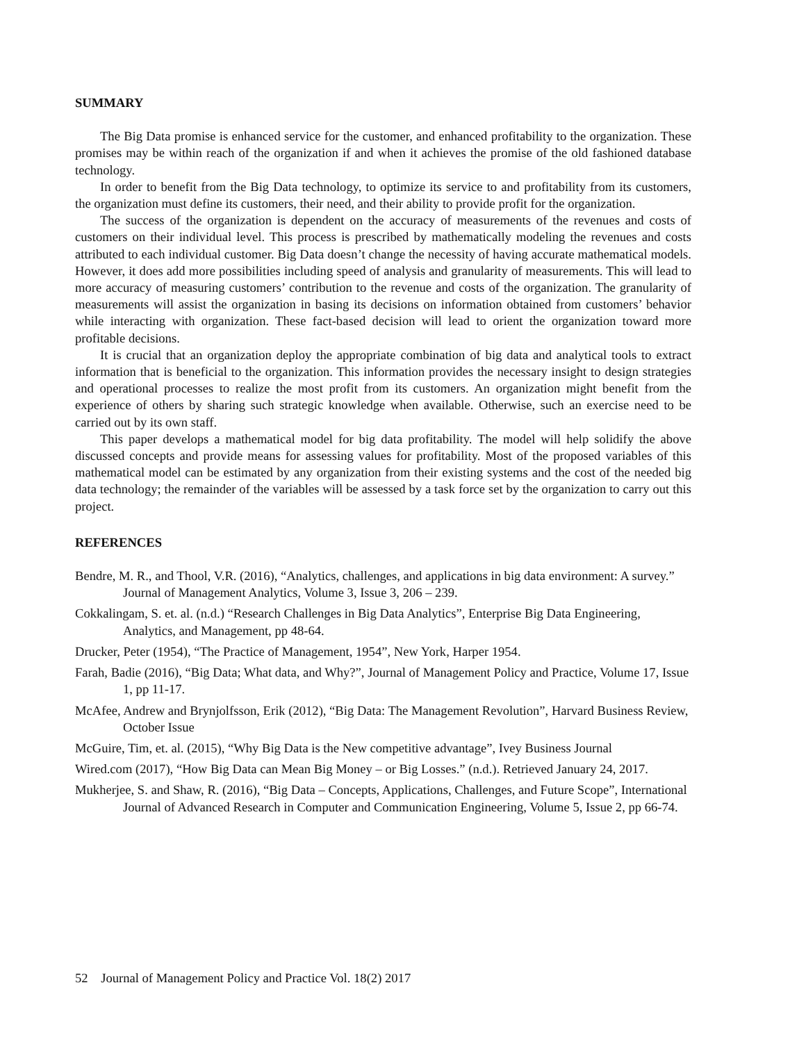SUMMARY
The Big Data promise is enhanced service for the customer, and enhanced profitability to the organization. These promises may be within reach of the organization if and when it achieves the promise of the old fashioned database technology.
In order to benefit from the Big Data technology, to optimize its service to and profitability from its customers, the organization must define its customers, their need, and their ability to provide profit for the organization.
The success of the organization is dependent on the accuracy of measurements of the revenues and costs of customers on their individual level. This process is prescribed by mathematically modeling the revenues and costs attributed to each individual customer. Big Data doesn’t change the necessity of having accurate mathematical models. However, it does add more possibilities including speed of analysis and granularity of measurements. This will lead to more accuracy of measuring customers’ contribution to the revenue and costs of the organization. The granularity of measurements will assist the organization in basing its decisions on information obtained from customers’ behavior while interacting with organization. These fact-based decision will lead to orient the organization toward more profitable decisions.
It is crucial that an organization deploy the appropriate combination of big data and analytical tools to extract information that is beneficial to the organization. This information provides the necessary insight to design strategies and operational processes to realize the most profit from its customers. An organization might benefit from the experience of others by sharing such strategic knowledge when available. Otherwise, such an exercise need to be carried out by its own staff.
This paper develops a mathematical model for big data profitability. The model will help solidify the above discussed concepts and provide means for assessing values for profitability. Most of the proposed variables of this mathematical model can be estimated by any organization from their existing systems and the cost of the needed big data technology; the remainder of the variables will be assessed by a task force set by the organization to carry out this project.
REFERENCES
Bendre, M. R., and Thool, V.R. (2016), “Analytics, challenges, and applications in big data environment: A survey.” Journal of Management Analytics, Volume 3, Issue 3, 206 – 239.
Cokkalingam, S. et. al. (n.d.) “Research Challenges in Big Data Analytics”, Enterprise Big Data Engineering, Analytics, and Management, pp 48-64.
Drucker, Peter (1954), “The Practice of Management, 1954”, New York, Harper 1954.
Farah, Badie (2016), “Big Data; What data, and Why?”, Journal of Management Policy and Practice, Volume 17, Issue 1, pp 11-17.
McAfee, Andrew and Brynjolfsson, Erik (2012), “Big Data: The Management Revolution”, Harvard Business Review, October Issue
McGuire, Tim, et. al. (2015), “Why Big Data is the New competitive advantage”, Ivey Business Journal
Wired.com (2017), “How Big Data can Mean Big Money – or Big Losses.” (n.d.). Retrieved January 24, 2017.
Mukherjee, S. and Shaw, R. (2016), “Big Data – Concepts, Applications, Challenges, and Future Scope”, International Journal of Advanced Research in Computer and Communication Engineering, Volume 5, Issue 2, pp 66-74.
52 Journal of Management Policy and Practice Vol. 18(2) 2017